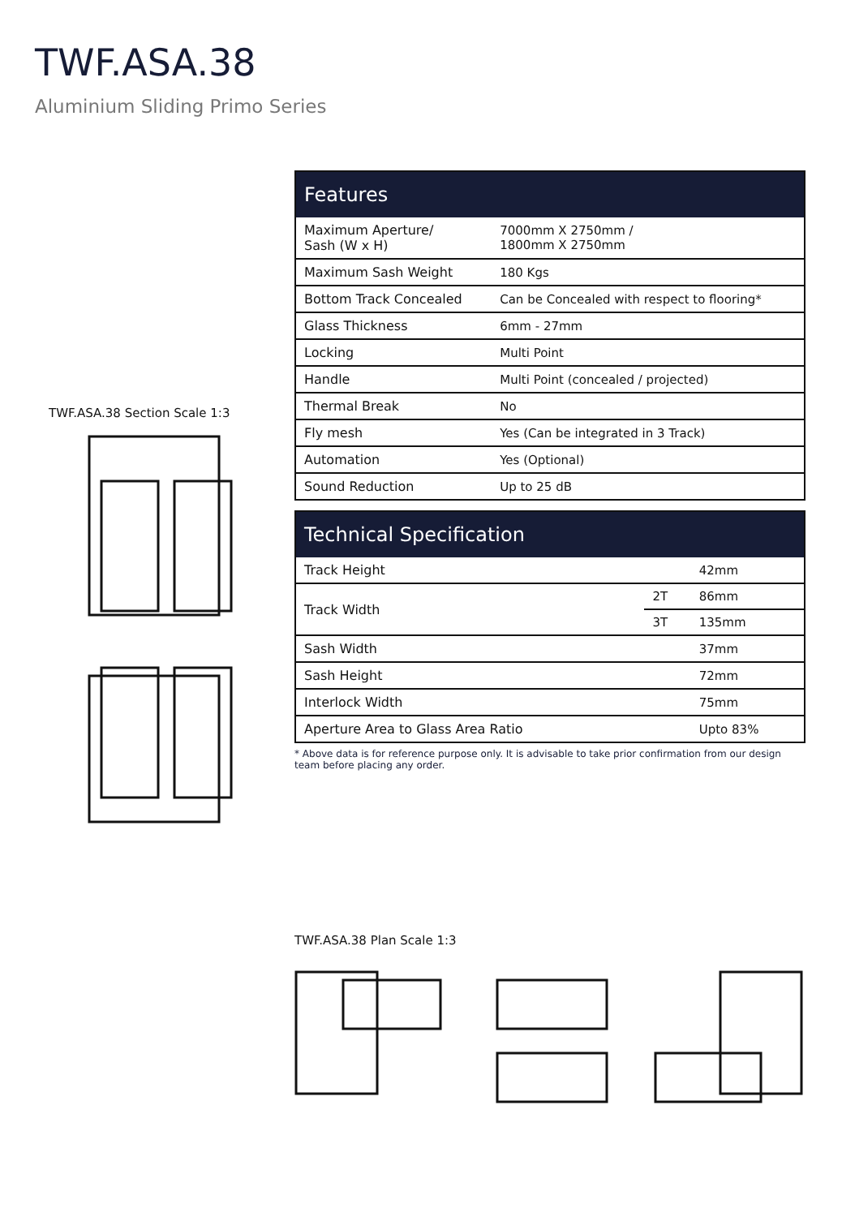TWF.ASA.38
Aluminium Sliding Primo Series
TWF.ASA.38 Section Scale 1:3
| Features | |
| --- | --- |
| Maximum Aperture/ Sash (W x H) | 7000mm X 2750mm / 1800mm X 2750mm |
| Maximum Sash Weight | 180 Kgs |
| Bottom Track Concealed | Can be Concealed with respect to flooring* |
| Glass Thickness | 6mm - 27mm |
| Locking | Multi Point |
| Handle | Multi Point (concealed / projected) |
| Thermal Break | No |
| Fly mesh | Yes (Can be integrated in 3 Track) |
| Automation | Yes (Optional) |
| Sound Reduction | Up to 25 dB |
| Technical Specification | | |
| --- | --- | --- |
| Track Height | | 42mm |
| Track Width | 2T | 86mm |
| | 3T | 135mm |
| Sash Width | | 37mm |
| Sash Height | | 72mm |
| Interlock Width | | 75mm |
| Aperture Area to Glass Area Ratio | | Upto 83% |
* Above data is for reference purpose only. It is advisable to take prior confirmation from our design team before placing any order.
TWF.ASA.38 Plan Scale 1:3